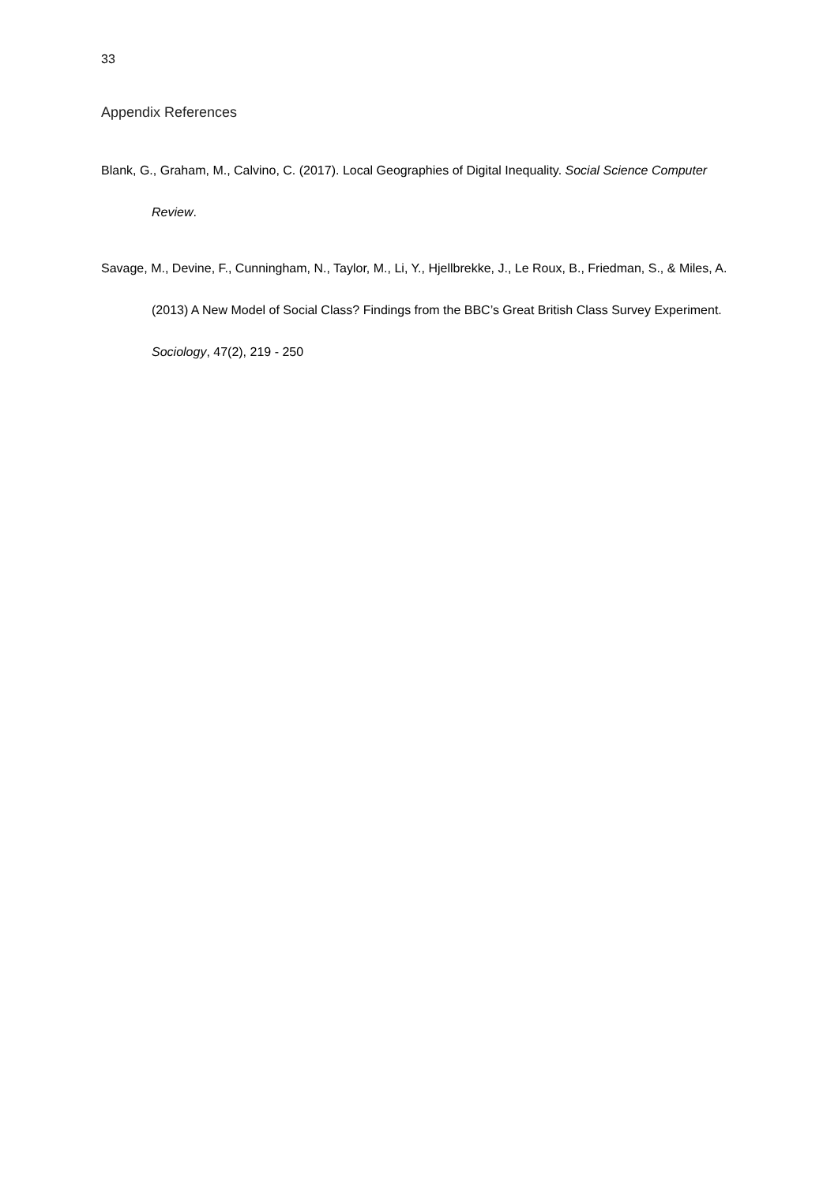33
Appendix References
Blank, G., Graham, M., Calvino, C. (2017). Local Geographies of Digital Inequality. Social Science Computer Review.
Savage, M., Devine, F., Cunningham, N., Taylor, M., Li, Y., Hjellbrekke, J., Le Roux, B., Friedman, S., & Miles, A. (2013) A New Model of Social Class? Findings from the BBC’s Great British Class Survey Experiment. Sociology, 47(2), 219 - 250